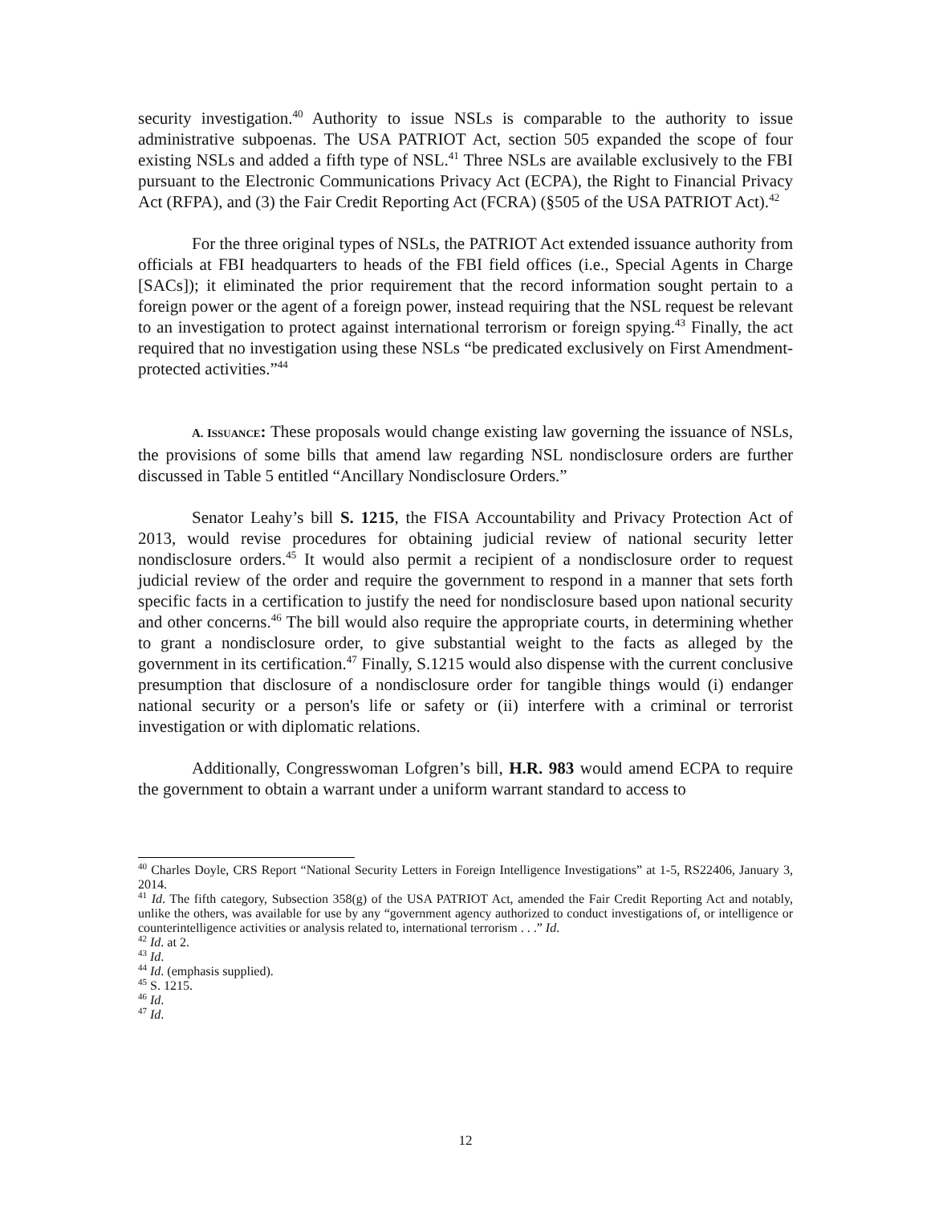security investigation.<sup>40</sup> Authority to issue NSLs is comparable to the authority to issue administrative subpoenas. The USA PATRIOT Act, section 505 expanded the scope of four existing NSLs and added a fifth type of NSL.<sup>41</sup> Three NSLs are available exclusively to the FBI pursuant to the Electronic Communications Privacy Act (ECPA), the Right to Financial Privacy Act (RFPA), and (3) the Fair Credit Reporting Act (FCRA) (§505 of the USA PATRIOT Act).<sup>42</sup>
For the three original types of NSLs, the PATRIOT Act extended issuance authority from officials at FBI headquarters to heads of the FBI field offices (i.e., Special Agents in Charge [SACs]); it eliminated the prior requirement that the record information sought pertain to a foreign power or the agent of a foreign power, instead requiring that the NSL request be relevant to an investigation to protect against international terrorism or foreign spying.<sup>43</sup> Finally, the act required that no investigation using these NSLs “be predicated exclusively on First Amendment-protected activities.”<sup>44</sup>
A. I SSUANCE: These proposals would change existing law governing the issuance of NSLs, the provisions of some bills that amend law regarding NSL nondisclosure orders are further discussed in Table 5 entitled “Ancillary Nondisclosure Orders.”
Senator Leahy’s bill S. 1215, the FISA Accountability and Privacy Protection Act of 2013, would revise procedures for obtaining judicial review of national security letter nondisclosure orders.<sup>45</sup> It would also permit a recipient of a nondisclosure order to request judicial review of the order and require the government to respond in a manner that sets forth specific facts in a certification to justify the need for nondisclosure based upon national security and other concerns.<sup>46</sup> The bill would also require the appropriate courts, in determining whether to grant a nondisclosure order, to give substantial weight to the facts as alleged by the government in its certification.<sup>47</sup> Finally, S.1215 would also dispense with the current conclusive presumption that disclosure of a nondisclosure order for tangible things would (i) endanger national security or a person's life or safety or (ii) interfere with a criminal or terrorist investigation or with diplomatic relations.
Additionally, Congresswoman Lofgren’s bill, H.R. 983 would amend ECPA to require the government to obtain a warrant under a uniform warrant standard to access to
<sup>40</sup> Charles Doyle, CRS Report “National Security Letters in Foreign Intelligence Investigations” at 1-5, RS22406, January 3, 2014.
<sup>41</sup> Id. The fifth category, Subsection 358(g) of the USA PATRIOT Act, amended the Fair Credit Reporting Act and notably, unlike the others, was available for use by any “government agency authorized to conduct investigations of, or intelligence or counterintelligence activities or analysis related to, international terrorism . . .” Id.
<sup>42</sup> Id. at 2.
<sup>43</sup> Id.
<sup>44</sup> Id. (emphasis supplied).
<sup>45</sup> S. 1215.
<sup>46</sup> Id.
<sup>47</sup> Id.
12